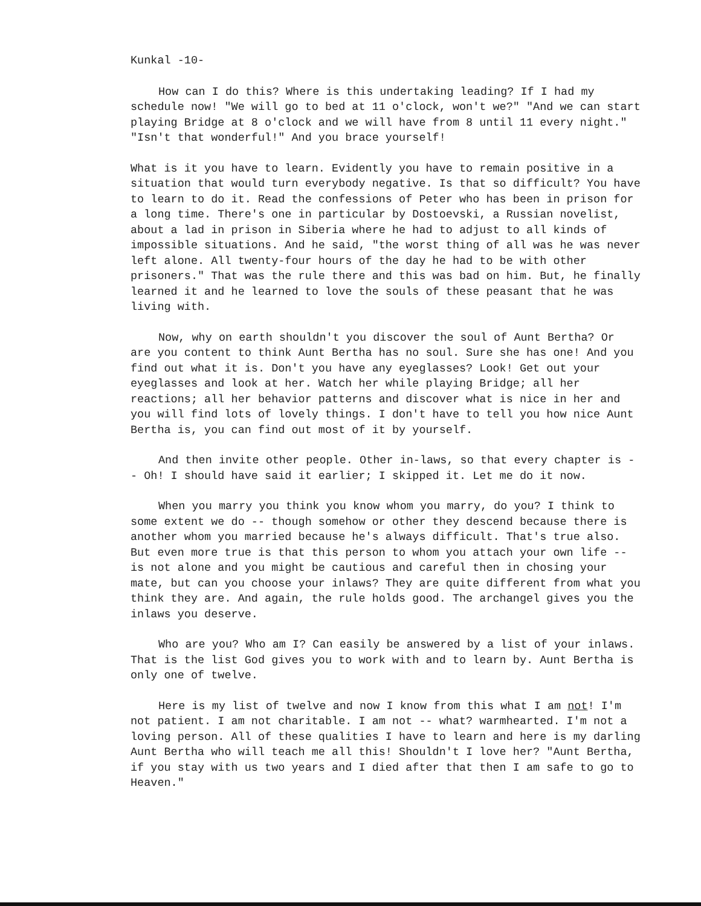Kunkal -10-
How can I do this? Where is this undertaking leading? If I had my schedule now! "We will go to bed at 11 o'clock, won't we?" "And we can start playing Bridge at 8 o'clock and we will have from 8 until 11 every night." "Isn't that wonderful!" And you brace yourself!
What is it you have to learn. Evidently you have to remain positive in a situation that would turn everybody negative. Is that so difficult? You have to learn to do it. Read the confessions of Peter who has been in prison for a long time. There's one in particular by Dostoevski, a Russian novelist, about a lad in prison in Siberia where he had to adjust to all kinds of impossible situations. And he said, "the worst thing of all was he was never left alone. All twenty-four hours of the day he had to be with other prisoners." That was the rule there and this was bad on him. But, he finally learned it and he learned to love the souls of these peasant that he was living with.
Now, why on earth shouldn't you discover the soul of Aunt Bertha? Or are you content to think Aunt Bertha has no soul. Sure she has one! And you find out what it is. Don't you have any eyeglasses? Look! Get out your eyeglasses and look at her. Watch her while playing Bridge; all her reactions; all her behavior patterns and discover what is nice in her and you will find lots of lovely things. I don't have to tell you how nice Aunt Bertha is, you can find out most of it by yourself.
And then invite other people. Other in-laws, so that every chapter is -- Oh! I should have said it earlier; I skipped it. Let me do it now.
When you marry you think you know whom you marry, do you? I think to some extent we do -- though somehow or other they descend because there is another whom you married because he's always difficult. That's true also. But even more true is that this person to whom you attach your own life -- is not alone and you might be cautious and careful then in chosing your mate, but can you choose your inlaws? They are quite different from what you think they are. And again, the rule holds good. The archangel gives you the inlaws you deserve.
Who are you? Who am I? Can easily be answered by a list of your inlaws. That is the list God gives you to work with and to learn by. Aunt Bertha is only one of twelve.
Here is my list of twelve and now I know from this what I am not! I'm not patient. I am not charitable. I am not -- what? warmhearted. I'm not a loving person. All of these qualities I have to learn and here is my darling Aunt Bertha who will teach me all this! Shouldn't I love her? "Aunt Bertha, if you stay with us two years and I died after that then I am safe to go to Heaven."